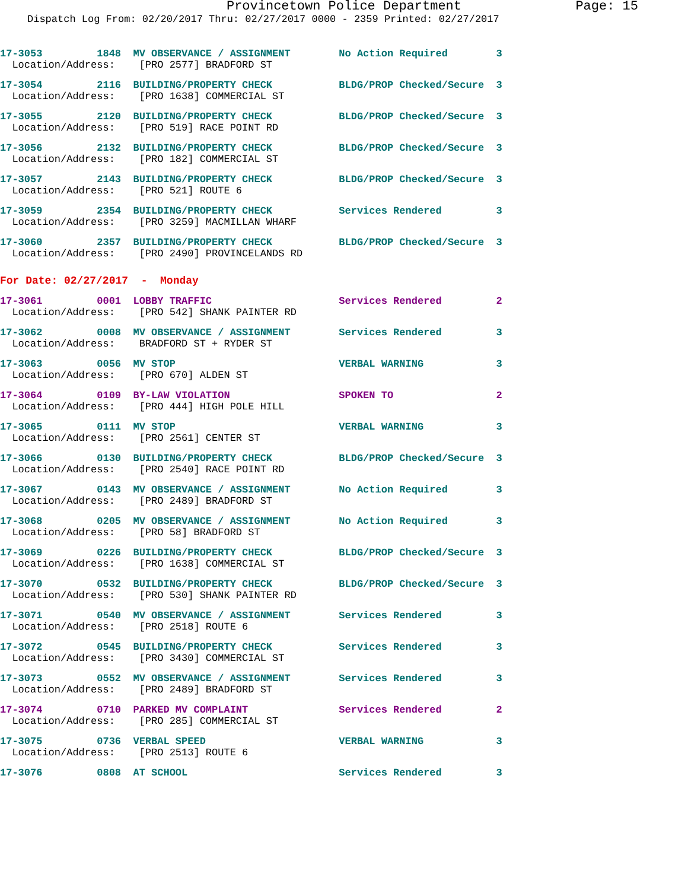Provincetown Police Department Page: 15
Dispatch Log From: 02/20/2017 Thru: 02/27/2017 0000 - 2359 Printed: 02/27/2017
17-3053         1848  MV OBSERVANCE / ASSIGNMENT        No Action Required        3
  Location/Address:    [PRO 2577] BRADFORD ST
17-3054         2116  BUILDING/PROPERTY CHECK           BLDG/PROP Checked/Secure  3
  Location/Address:    [PRO 1638] COMMERCIAL ST
17-3055         2120  BUILDING/PROPERTY CHECK           BLDG/PROP Checked/Secure  3
  Location/Address:    [PRO 519] RACE POINT RD
17-3056         2132  BUILDING/PROPERTY CHECK           BLDG/PROP Checked/Secure  3
  Location/Address:    [PRO 182] COMMERCIAL ST
17-3057         2143  BUILDING/PROPERTY CHECK           BLDG/PROP Checked/Secure  3
  Location/Address:    [PRO 521] ROUTE 6
17-3059         2354  BUILDING/PROPERTY CHECK           Services Rendered         3
  Location/Address:    [PRO 3259] MACMILLAN WHARF
17-3060         2357  BUILDING/PROPERTY CHECK           BLDG/PROP Checked/Secure  3
  Location/Address:    [PRO 2490] PROVINCELANDS RD
For Date: 02/27/2017  -  Monday
17-3061         0001  LOBBY TRAFFIC                     Services Rendered         2
  Location/Address:    [PRO 542] SHANK PAINTER RD
17-3062         0008  MV OBSERVANCE / ASSIGNMENT        Services Rendered         3
  Location/Address:    BRADFORD ST + RYDER ST
17-3063         0056  MV STOP                           VERBAL WARNING            3
  Location/Address:    [PRO 670] ALDEN ST
17-3064         0109  BY-LAW VIOLATION                  SPOKEN TO                 2
  Location/Address:    [PRO 444] HIGH POLE HILL
17-3065         0111  MV STOP                           VERBAL WARNING            3
  Location/Address:    [PRO 2561] CENTER ST
17-3066         0130  BUILDING/PROPERTY CHECK           BLDG/PROP Checked/Secure  3
  Location/Address:    [PRO 2540] RACE POINT RD
17-3067         0143  MV OBSERVANCE / ASSIGNMENT        No Action Required        3
  Location/Address:    [PRO 2489] BRADFORD ST
17-3068         0205  MV OBSERVANCE / ASSIGNMENT        No Action Required        3
  Location/Address:    [PRO 58] BRADFORD ST
17-3069         0226  BUILDING/PROPERTY CHECK           BLDG/PROP Checked/Secure  3
  Location/Address:    [PRO 1638] COMMERCIAL ST
17-3070         0532  BUILDING/PROPERTY CHECK           BLDG/PROP Checked/Secure  3
  Location/Address:    [PRO 530] SHANK PAINTER RD
17-3071         0540  MV OBSERVANCE / ASSIGNMENT        Services Rendered         3
  Location/Address:    [PRO 2518] ROUTE 6
17-3072         0545  BUILDING/PROPERTY CHECK           Services Rendered         3
  Location/Address:    [PRO 3430] COMMERCIAL ST
17-3073         0552  MV OBSERVANCE / ASSIGNMENT        Services Rendered         3
  Location/Address:    [PRO 2489] BRADFORD ST
17-3074         0710  PARKED MV COMPLAINT               Services Rendered         2
  Location/Address:    [PRO 285] COMMERCIAL ST
17-3075         0736  VERBAL SPEED                      VERBAL WARNING            3
  Location/Address:    [PRO 2513] ROUTE 6
17-3076         0808  AT SCHOOL                         Services Rendered         3